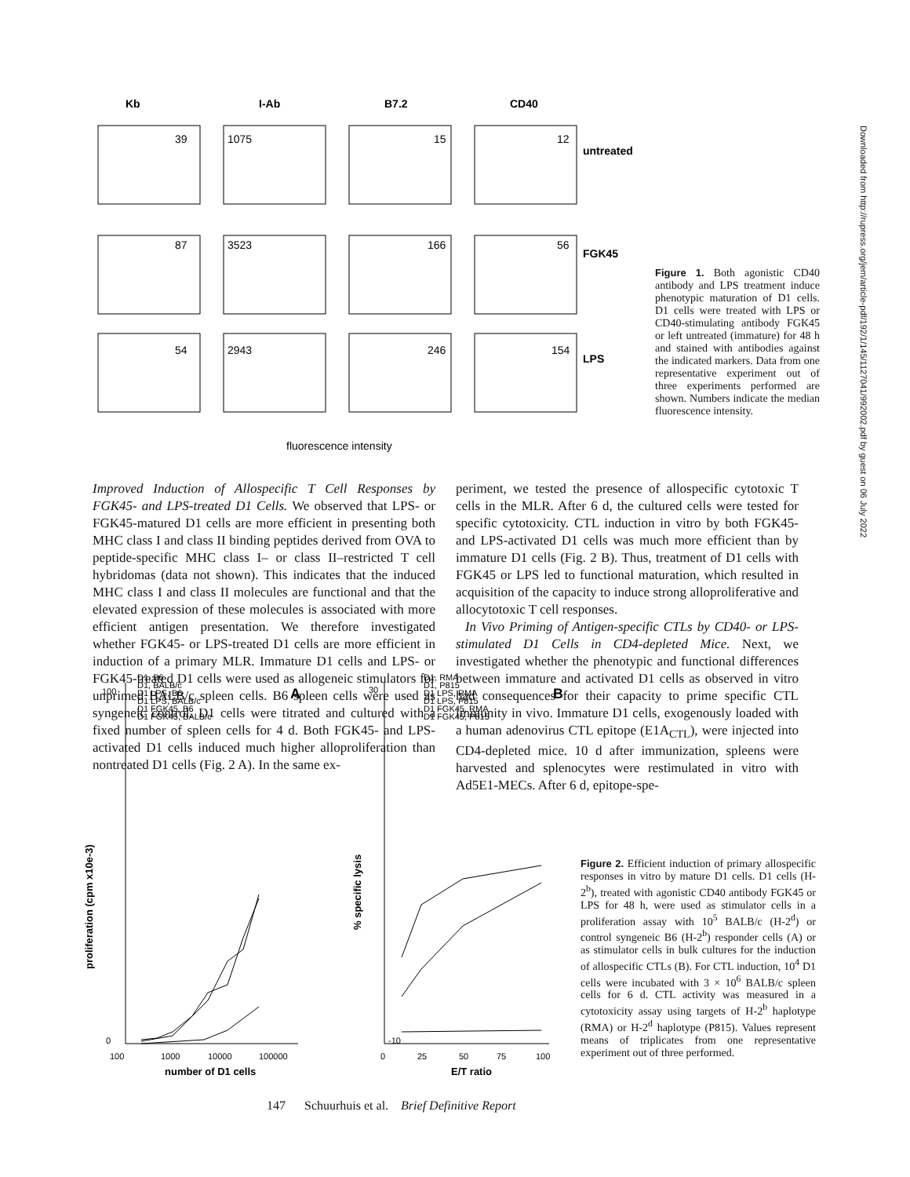Kb
I-Ab
B7.2
CD40
39
1075
15
12
untreated
87
3523
166
56
FGK45
54
2943
246
154
LPS
fluorescence intensity
Figure 1. Both agonistic CD40 antibody and LPS treatment induce phenotypic maturation of D1 cells. D1 cells were treated with LPS or CD40-stimulating antibody FGK45 or left untreated (immature) for 48 h and stained with antibodies against the indicated markers. Data from one representative experiment out of three experiments performed are shown. Numbers indicate the median fluorescence intensity.
Improved Induction of Allospecific T Cell Responses by FGK45- and LPS-treated D1 Cells. We observed that LPS- or FGK45-matured D1 cells are more efficient in presenting both MHC class I and class II binding peptides derived from OVA to peptide-specific MHC class I– or class II–restricted T cell hybridomas (data not shown). This indicates that the induced MHC class I and class II molecules are functional and that the elevated expression of these molecules is associated with more efficient antigen presentation. We therefore investigated whether FGK45- or LPS-treated D1 cells are more efficient in induction of a primary MLR. Immature D1 cells and LPS- or FGK45-treated D1 cells were used as allogeneic stimulators for unprimed BALB/c spleen cells. B6 spleen cells were used as syngeneic control. D1 cells were titrated and cultured with a fixed number of spleen cells for 4 d. Both FGK45- and LPS-activated D1 cells induced much higher alloproliferation than nontreated D1 cells (Fig. 2 A). In the same ex-
periment, we tested the presence of allospecific cytotoxic T cells in the MLR. After 6 d, the cultured cells were tested for specific cytotoxicity. CTL induction in vitro by both FGK45- and LPS-activated D1 cells was much more efficient than by immature D1 cells (Fig. 2 B). Thus, treatment of D1 cells with FGK45 or LPS led to functional maturation, which resulted in acquisition of the capacity to induce strong alloproliferative and allocytotoxic T cell responses.
In Vivo Priming of Antigen-specific CTLs by CD40- or LPS-stimulated D1 Cells in CD4-depleted Mice. Next, we investigated whether the phenotypic and functional differences between immature and activated D1 cells as observed in vitro had consequences for their capacity to prime specific CTL immunity in vivo. Immature D1 cells, exogenously loaded with a human adenovirus CTL epitope (E1A<sub>CTL</sub>), were injected into CD4-depleted mice. 10 d after immunization, spleens were harvested and splenocytes were restimulated in vitro with Ad5E1-MECs. After 6 d, epitope-spe-
A
B
D1, B6
D1, BALB/c
D1 LPS, B6
D1 LPS, BALB/c
D1 FGK45, B6
D1 FGK45, BALB/c
D1, RMA
D1, P815
D1 LPS, RMA
D1 LPS, P815
D1 FGK45, RMA
D1 FGK45, P815
100
0
-10
30
proliferation (cpm x10e-3)
% specific lysis
100
1000
10000
100000
0
25
50
75
100
number of D1 cells
E/T ratio
Figure 2. Efficient induction of primary allospecific responses in vitro by mature D1 cells. D1 cells (H-2<sup>b</sup>), treated with agonistic CD40 antibody FGK45 or LPS for 48 h, were used as stimulator cells in a proliferation assay with 10<sup>5</sup> BALB/c (H-2<sup>d</sup>) or control syngeneic B6 (H-2<sup>b</sup>) responder cells (A) or as stimulator cells in bulk cultures for the induction of allospecific CTLs (B). For CTL induction, 10<sup>4</sup> D1 cells were incubated with 3 × 10<sup>6</sup> BALB/c spleen cells for 6 d. CTL activity was measured in a cytotoxicity assay using targets of H-2<sup>b</sup> haplotype (RMA) or H-2<sup>d</sup> haplotype (P815). Values represent means of triplicates from one representative experiment out of three performed.
147 Schuurhuis et al. Brief Definitive Report
Downloaded from http://rupress.org/jem/article-pdf/192/1/145/1127041/992002.pdf by guest on 06 July 2022